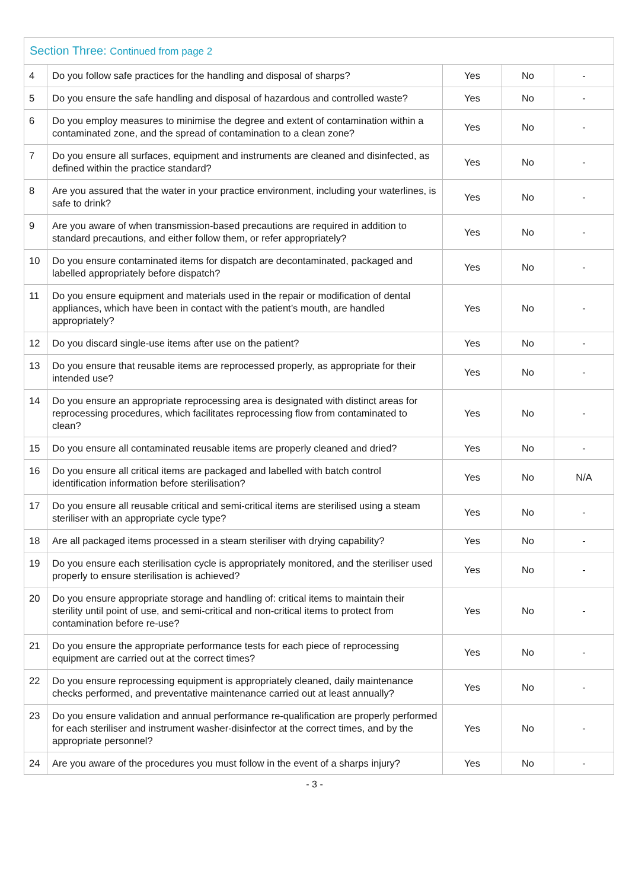| Section Three: Continued from page 2 | | | | |
| --- | --- | --- | --- | --- |
| 4 | Do you follow safe practices for the handling and disposal of sharps? | Yes | No | - |
| 5 | Do you ensure the safe handling and disposal of hazardous and controlled waste? | Yes | No | - |
| 6 | Do you employ measures to minimise the degree and extent of contamination within a contaminated zone, and the spread of contamination to a clean zone? | Yes | No | - |
| 7 | Do you ensure all surfaces, equipment and instruments are cleaned and disinfected, as defined within the practice standard? | Yes | No | - |
| 8 | Are you assured that the water in your practice environment, including your waterlines, is safe to drink? | Yes | No | - |
| 9 | Are you aware of when transmission-based precautions are required in addition to standard precautions, and either follow them, or refer appropriately? | Yes | No | - |
| 10 | Do you ensure contaminated items for dispatch are decontaminated, packaged and labelled appropriately before dispatch? | Yes | No | - |
| 11 | Do you ensure equipment and materials used in the repair or modification of dental appliances, which have been in contact with the patient’s mouth, are handled appropriately? | Yes | No | - |
| 12 | Do you discard single-use items after use on the patient? | Yes | No | - |
| 13 | Do you ensure that reusable items are reprocessed properly, as appropriate for their intended use? | Yes | No | - |
| 14 | Do you ensure an appropriate reprocessing area is designated with distinct areas for reprocessing procedures, which facilitates reprocessing flow from contaminated to clean? | Yes | No | - |
| 15 | Do you ensure all contaminated reusable items are properly cleaned and dried? | Yes | No | - |
| 16 | Do you ensure all critical items are packaged and labelled with batch control identification information before sterilisation? | Yes | No | N/A |
| 17 | Do you ensure all reusable critical and semi-critical items are sterilised using a steam steriliser with an appropriate cycle type? | Yes | No | - |
| 18 | Are all packaged items processed in a steam steriliser with drying capability? | Yes | No | - |
| 19 | Do you ensure each sterilisation cycle is appropriately monitored, and the steriliser used properly to ensure sterilisation is achieved? | Yes | No | - |
| 20 | Do you ensure appropriate storage and handling of: critical items to maintain their sterility until point of use, and semi-critical and non-critical items to protect from contamination before re-use? | Yes | No | - |
| 21 | Do you ensure the appropriate performance tests for each piece of reprocessing equipment are carried out at the correct times? | Yes | No | - |
| 22 | Do you ensure reprocessing equipment is appropriately cleaned, daily maintenance checks performed, and preventative maintenance carried out at least annually? | Yes | No | - |
| 23 | Do you ensure validation and annual performance re-qualification are properly performed for each steriliser and instrument washer-disinfector at the correct times, and by the appropriate personnel? | Yes | No | - |
| 24 | Are you aware of the procedures you must follow in the event of a sharps injury? | Yes | No | - |
- 3 -